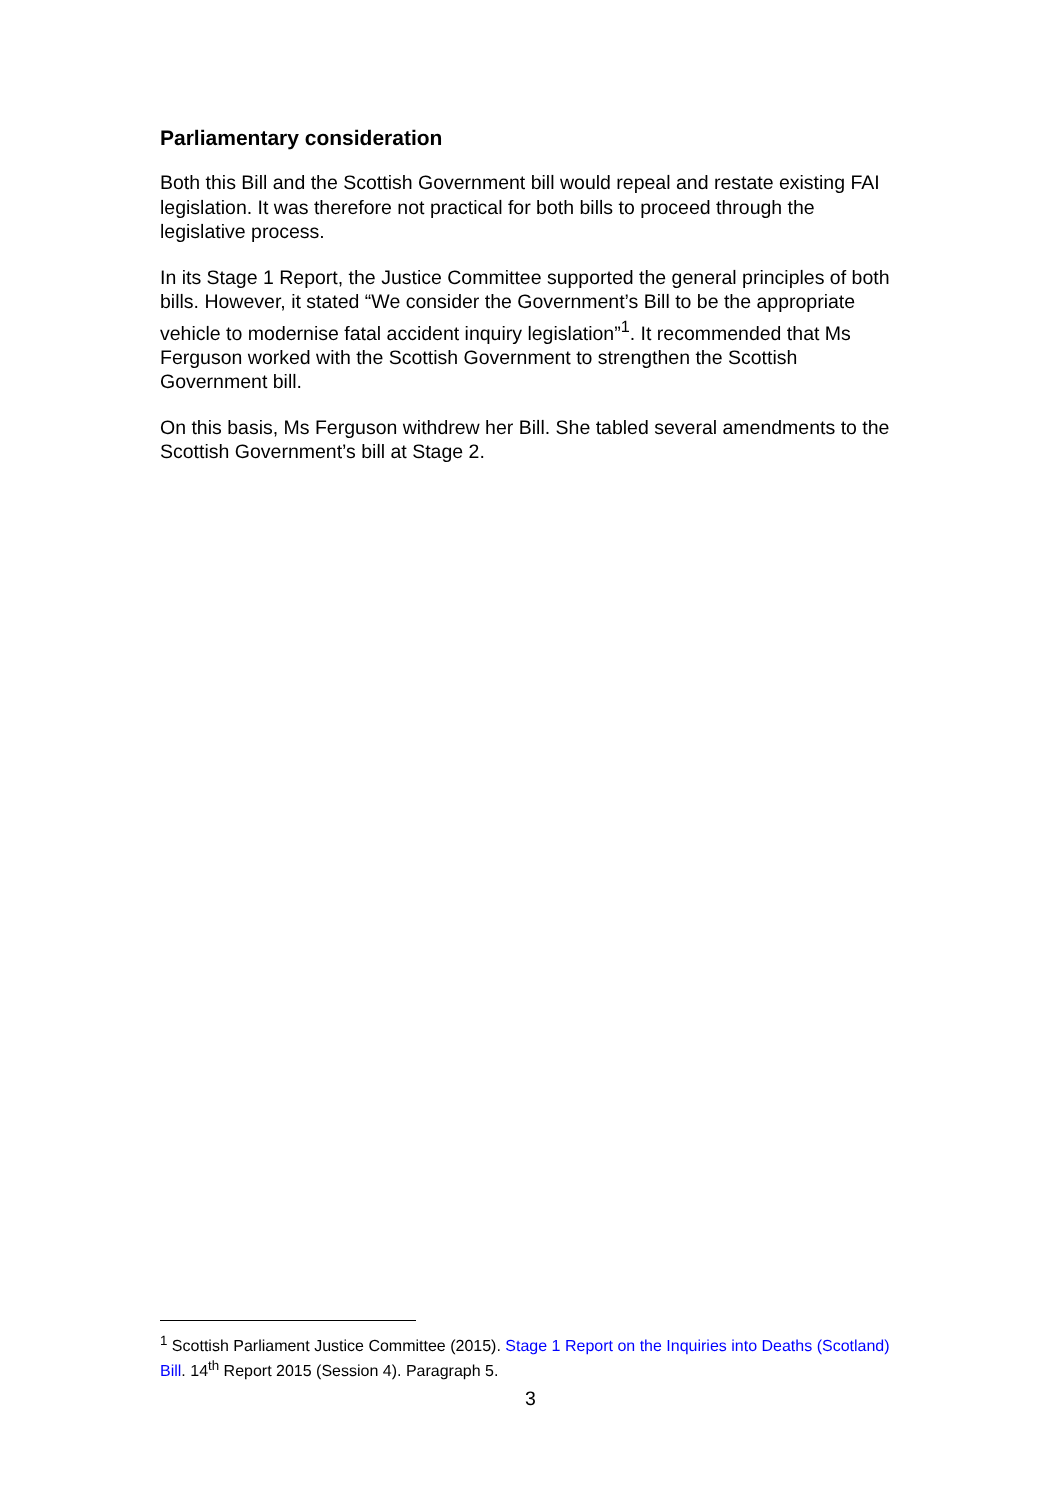Parliamentary consideration
Both this Bill and the Scottish Government bill would repeal and restate existing FAI legislation. It was therefore not practical for both bills to proceed through the legislative process.
In its Stage 1 Report, the Justice Committee supported the general principles of both bills. However, it stated “We consider the Government’s Bill to be the appropriate vehicle to modernise fatal accident inquiry legislation”<sup>1</sup>. It recommended that Ms Ferguson worked with the Scottish Government to strengthen the Scottish Government bill.
On this basis, Ms Ferguson withdrew her Bill. She tabled several amendments to the Scottish Government’s bill at Stage 2.
<sup>1</sup> Scottish Parliament Justice Committee (2015). Stage 1 Report on the Inquiries into Deaths (Scotland) Bill. 14<sup>th</sup> Report 2015 (Session 4). Paragraph 5.
3